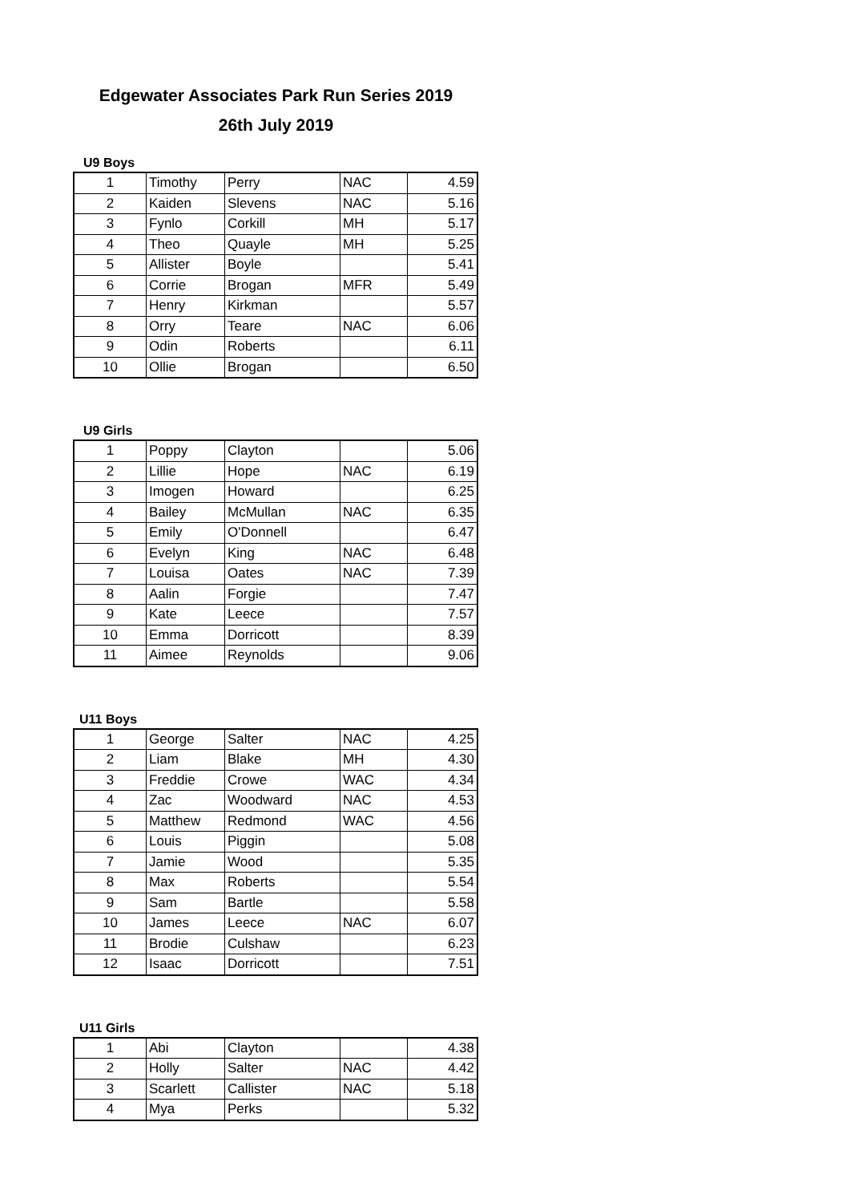Edgewater Associates Park Run Series 2019
26th July 2019
U9 Boys
| 1 | Timothy | Perry | NAC | 4.59 |
| 2 | Kaiden | Slevens | NAC | 5.16 |
| 3 | Fynlo | Corkill | MH | 5.17 |
| 4 | Theo | Quayle | MH | 5.25 |
| 5 | Allister | Boyle | | 5.41 |
| 6 | Corrie | Brogan | MFR | 5.49 |
| 7 | Henry | Kirkman | | 5.57 |
| 8 | Orry | Teare | NAC | 6.06 |
| 9 | Odin | Roberts | | 6.11 |
| 10 | Ollie | Brogan | | 6.50 |
U9 Girls
| 1 | Poppy | Clayton | | 5.06 |
| 2 | Lillie | Hope | NAC | 6.19 |
| 3 | Imogen | Howard | | 6.25 |
| 4 | Bailey | McMullan | NAC | 6.35 |
| 5 | Emily | O'Donnell | | 6.47 |
| 6 | Evelyn | King | NAC | 6.48 |
| 7 | Louisa | Oates | NAC | 7.39 |
| 8 | Aalin | Forgie | | 7.47 |
| 9 | Kate | Leece | | 7.57 |
| 10 | Emma | Dorricott | | 8.39 |
| 11 | Aimee | Reynolds | | 9.06 |
U11 Boys
| 1 | George | Salter | NAC | 4.25 |
| 2 | Liam | Blake | MH | 4.30 |
| 3 | Freddie | Crowe | WAC | 4.34 |
| 4 | Zac | Woodward | NAC | 4.53 |
| 5 | Matthew | Redmond | WAC | 4.56 |
| 6 | Louis | Piggin | | 5.08 |
| 7 | Jamie | Wood | | 5.35 |
| 8 | Max | Roberts | | 5.54 |
| 9 | Sam | Bartle | | 5.58 |
| 10 | James | Leece | NAC | 6.07 |
| 11 | Brodie | Culshaw | | 6.23 |
| 12 | Isaac | Dorricott | | 7.51 |
U11 Girls
| 1 | Abi | Clayton | | 4.38 |
| 2 | Holly | Salter | NAC | 4.42 |
| 3 | Scarlett | Callister | NAC | 5.18 |
| 4 | Mya | Perks | | 5.32 |